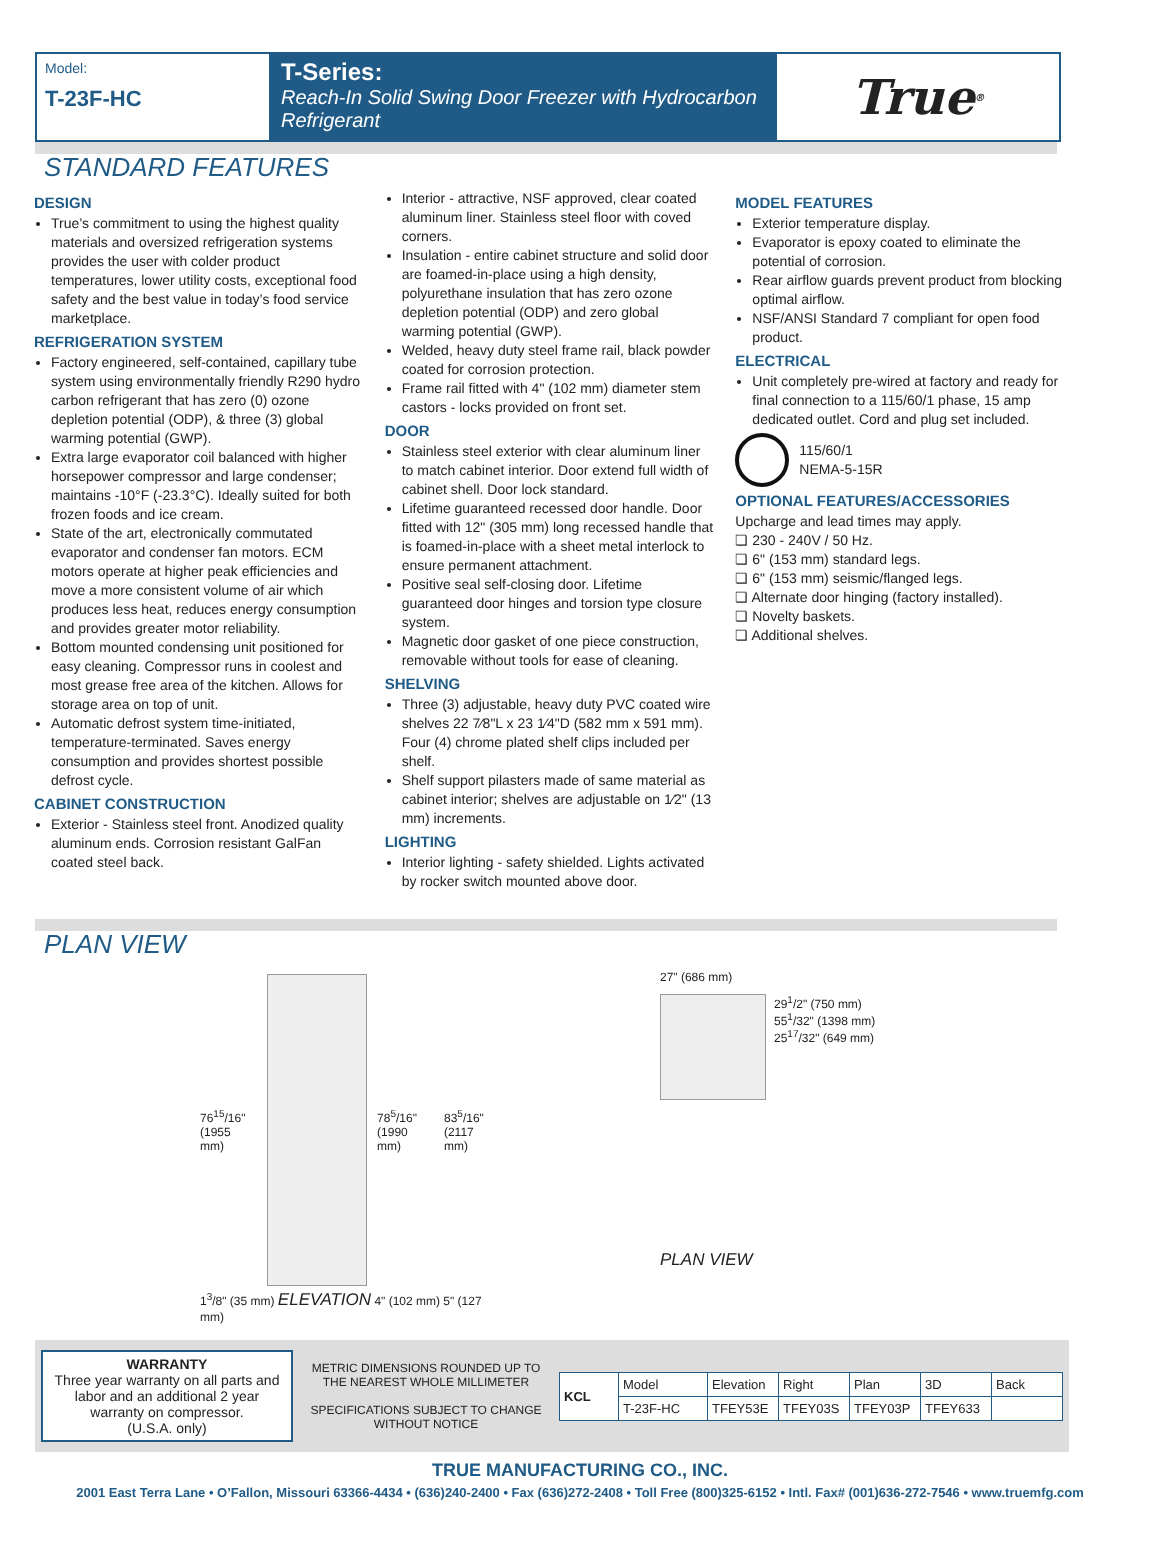Model:
T-23F-HC
T-Series:
Reach-In Solid Swing Door Freezer with Hydrocarbon Refrigerant
True<sup>®</sup>
STANDARD FEATURES
DESIGN
True’s commitment to using the highest quality materials and oversized refrigeration systems provides the user with colder product temperatures, lower utility costs, exceptional food safety and the best value in today’s food service marketplace.
REFRIGERATION SYSTEM
Factory engineered, self-contained, capillary tube system using environmentally friendly R290 hydro carbon refrigerant that has zero (0) ozone depletion potential (ODP), & three (3) global warming potential (GWP).
Extra large evaporator coil balanced with higher horsepower compressor and large condenser; maintains -10°F (-23.3°C). Ideally suited for both frozen foods and ice cream.
State of the art, electronically commutated evaporator and condenser fan motors. ECM motors operate at higher peak efficiencies and move a more consistent volume of air which produces less heat, reduces energy consumption and provides greater motor reliability.
Bottom mounted condensing unit positioned for easy cleaning. Compressor runs in coolest and most grease free area of the kitchen. Allows for storage area on top of unit.
Automatic defrost system time-initiated, temperature-terminated. Saves energy consumption and provides shortest possible defrost cycle.
CABINET CONSTRUCTION
Exterior - Stainless steel front. Anodized quality aluminum ends. Corrosion resistant GalFan coated steel back.
Interior - attractive, NSF approved, clear coated aluminum liner. Stainless steel floor with coved corners.
Insulation - entire cabinet structure and solid door are foamed-in-place using a high density, polyurethane insulation that has zero ozone depletion potential (ODP) and zero global warming potential (GWP).
Welded, heavy duty steel frame rail, black powder coated for corrosion protection.
Frame rail fitted with 4" (102 mm) diameter stem castors - locks provided on front set.
DOOR
Stainless steel exterior with clear aluminum liner to match cabinet interior. Door extend full width of cabinet shell. Door lock standard.
Lifetime guaranteed recessed door handle. Door fitted with 12" (305 mm) long recessed handle that is foamed-in-place with a sheet metal interlock to ensure permanent attachment.
Positive seal self-closing door. Lifetime guaranteed door hinges and torsion type closure system.
Magnetic door gasket of one piece construction, removable without tools for ease of cleaning.
SHELVING
Three (3) adjustable, heavy duty PVC coated wire shelves 22 7⁄8"L x 23 1⁄4"D (582 mm x 591 mm). Four (4) chrome plated shelf clips included per shelf.
Shelf support pilasters made of same material as cabinet interior; shelves are adjustable on 1⁄2" (13 mm) increments.
LIGHTING
Interior lighting - safety shielded. Lights activated by rocker switch mounted above door.
MODEL FEATURES
Exterior temperature display.
Evaporator is epoxy coated to eliminate the potential of corrosion.
Rear airflow guards prevent product from blocking optimal airflow.
NSF/ANSI Standard 7 compliant for open food product.
ELECTRICAL
Unit completely pre-wired at factory and ready for final connection to a 115/60/1 phase, 15 amp dedicated outlet. Cord and plug set included.
115/60/1
NEMA-5-15R
OPTIONAL FEATURES/ACCESSORIES
Upcharge and lead times may apply.
❏ 230 - 240V / 50 Hz.
❏ 6" (153 mm) standard legs.
❏ 6" (153 mm) seismic/flanged legs.
❏ Alternate door hinging (factory installed).
❏ Novelty baskets.
❏ Additional shelves.
PLAN VIEW
76<sup>15</sup>/16"
(1955 mm)
78<sup>5</sup>/16"
(1990 mm)
83<sup>5</sup>/16"
(2117 mm)
1<sup>3</sup>/8" (35 mm) ELEVATION 4" (102 mm) 5" (127 mm)
27" (686 mm)
29<sup>1</sup>/2" (750 mm)
55<sup>1</sup>/32" (1398 mm)
25<sup>17</sup>/32" (649 mm)
PLAN VIEW
WARRANTY
Three year warranty on all parts and labor and an additional 2 year warranty on compressor.
(U.S.A. only)
METRIC DIMENSIONS ROUNDED UP TO THE NEAREST WHOLE MILLIMETER
SPECIFICATIONS SUBJECT TO CHANGE WITHOUT NOTICE
| KCL | Model | Elevation | Right | Plan | 3D | Back |
| | T-23F-HC | TFEY53E | TFEY03S | TFEY03P | TFEY633 | |
TRUE MANUFACTURING CO., INC.
2001 East Terra Lane • O’Fallon, Missouri 63366-4434 • (636)240-2400 • Fax (636)272-2408 • Toll Free (800)325-6152 • Intl. Fax# (001)636-272-7546 • www.truemfg.com